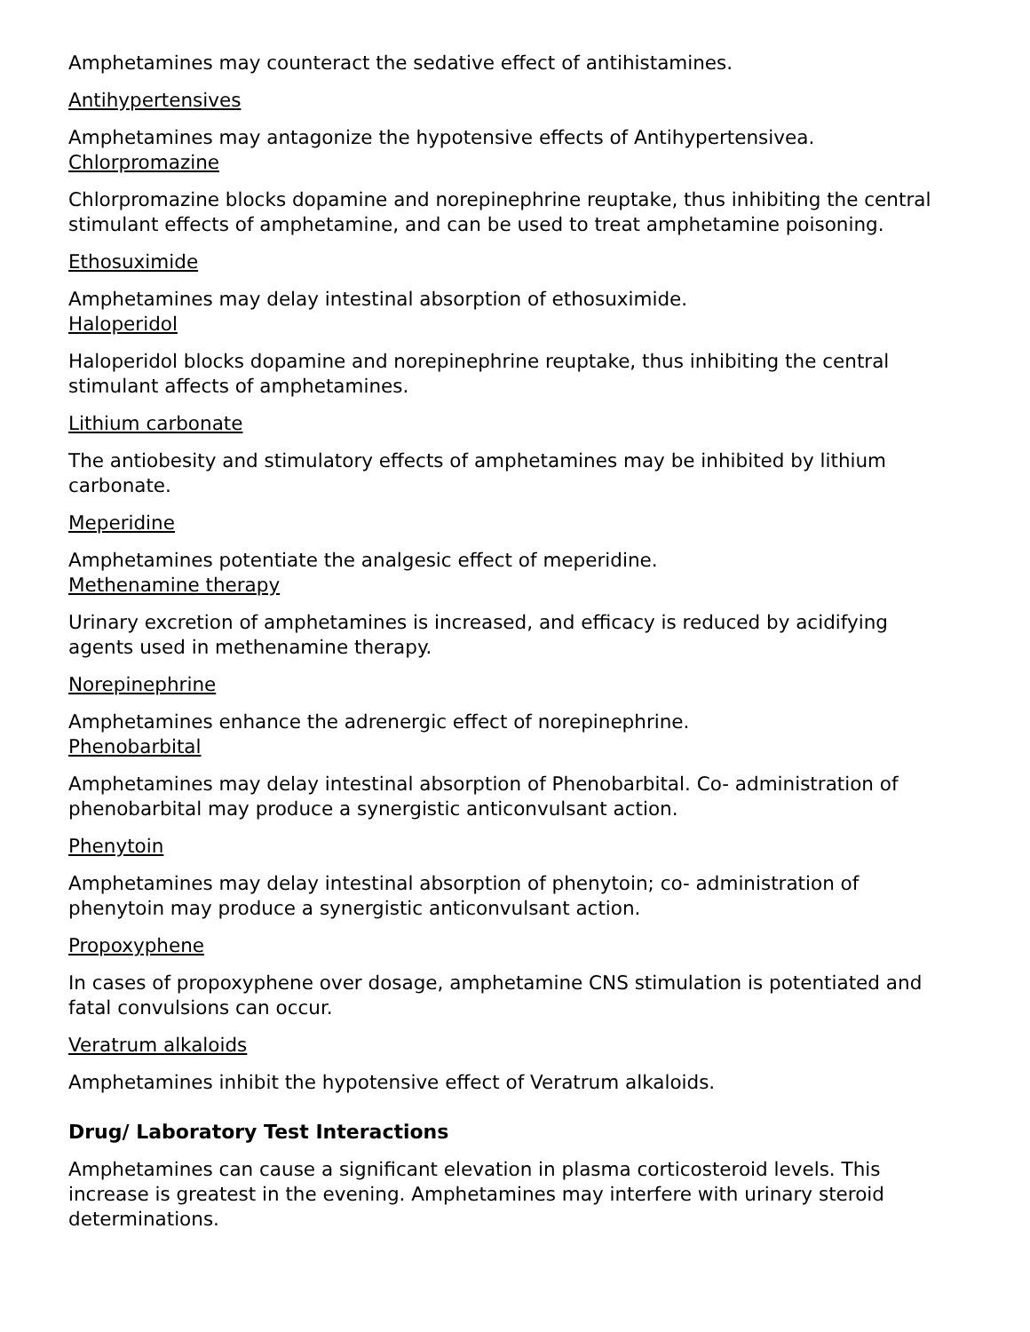Amphetamines may counteract the sedative effect of antihistamines.
Antihypertensives
Amphetamines may antagonize the hypotensive effects of Antihypertensivea.
Chlorpromazine
Chlorpromazine blocks dopamine and norepinephrine reuptake, thus inhibiting the central stimulant effects of amphetamine, and can be used to treat amphetamine poisoning.
Ethosuximide
Amphetamines may delay intestinal absorption of ethosuximide.
Haloperidol
Haloperidol blocks dopamine and norepinephrine reuptake, thus inhibiting the central stimulant affects of amphetamines.
Lithium carbonate
The antiobesity and stimulatory effects of amphetamines may be inhibited by lithium carbonate.
Meperidine
Amphetamines potentiate the analgesic effect of meperidine.
Methenamine therapy
Urinary excretion of amphetamines is increased, and efficacy is reduced by acidifying agents used in methenamine therapy.
Norepinephrine
Amphetamines enhance the adrenergic effect of norepinephrine.
Phenobarbital
Amphetamines may delay intestinal absorption of Phenobarbital. Co- administration of phenobarbital may produce a synergistic anticonvulsant action.
Phenytoin
Amphetamines may delay intestinal absorption of phenytoin; co- administration of phenytoin may produce a synergistic anticonvulsant action.
Propoxyphene
In cases of propoxyphene over dosage, amphetamine CNS stimulation is potentiated and fatal convulsions can occur.
Veratrum alkaloids
Amphetamines inhibit the hypotensive effect of Veratrum alkaloids.
Drug/ Laboratory Test Interactions
Amphetamines can cause a significant elevation in plasma corticosteroid levels. This increase is greatest in the evening. Amphetamines may interfere with urinary steroid determinations.